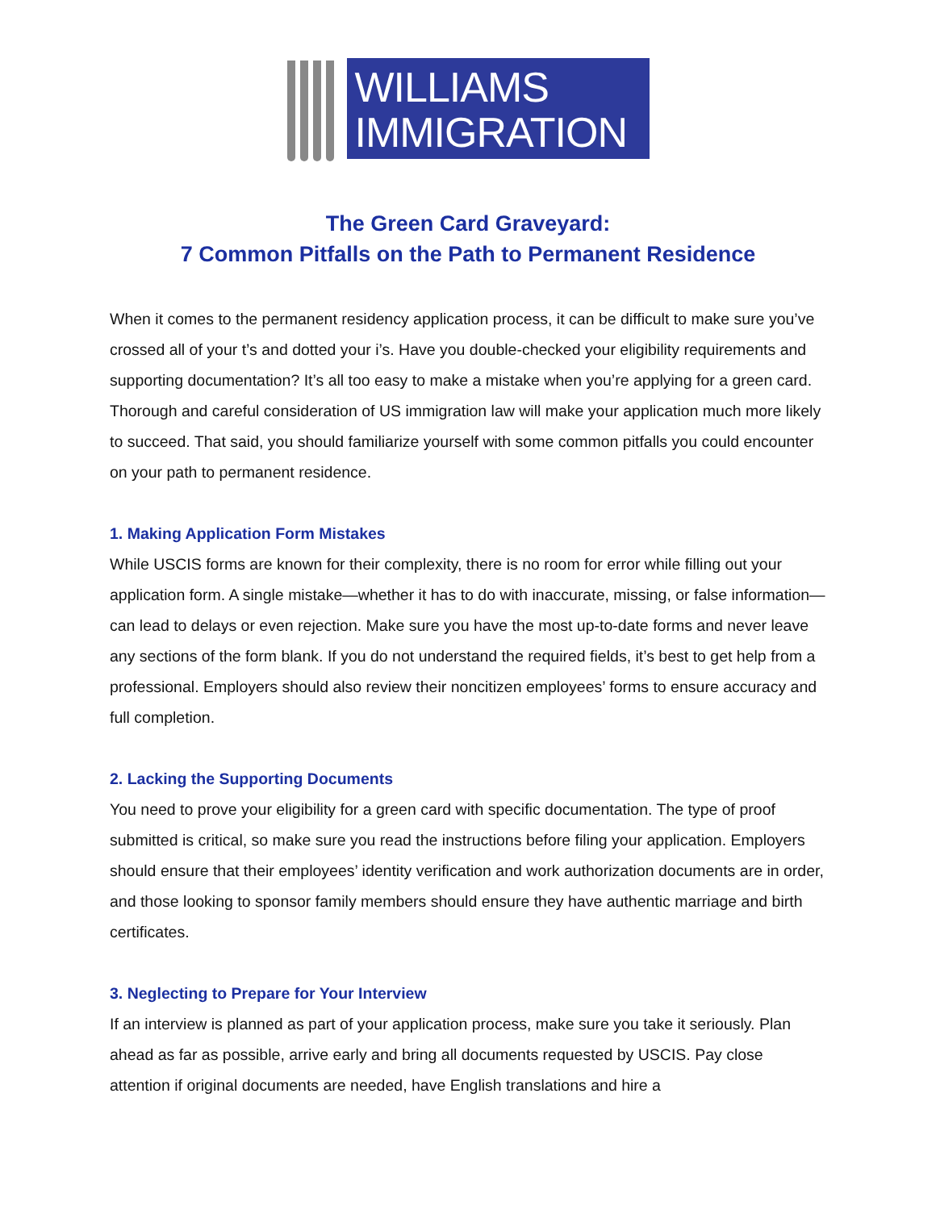WILLIAMS
IMMIGRATION
The Green Card Graveyard:
7 Common Pitfalls on the Path to Permanent Residence
When it comes to the permanent residency application process, it can be difficult to make sure you’ve crossed all of your t’s and dotted your i’s. Have you double-checked your eligibility requirements and supporting documentation? It’s all too easy to make a mistake when you’re applying for a green card. Thorough and careful consideration of US immigration law will make your application much more likely to succeed. That said, you should familiarize yourself with some common pitfalls you could encounter on your path to permanent residence.
1. Making Application Form Mistakes
While USCIS forms are known for their complexity, there is no room for error while filling out your application form. A single mistake—whether it has to do with inaccurate, missing, or false information—can lead to delays or even rejection. Make sure you have the most up-to-date forms and never leave any sections of the form blank. If you do not understand the required fields, it’s best to get help from a professional. Employers should also review their noncitizen employees’ forms to ensure accuracy and full completion.
2. Lacking the Supporting Documents
You need to prove your eligibility for a green card with specific documentation. The type of proof submitted is critical, so make sure you read the instructions before filing your application. Employers should ensure that their employees’ identity verification and work authorization documents are in order, and those looking to sponsor family members should ensure they have authentic marriage and birth certificates.
3. Neglecting to Prepare for Your Interview
If an interview is planned as part of your application process, make sure you take it seriously. Plan ahead as far as possible, arrive early and bring all documents requested by USCIS. Pay close attention if original documents are needed, have English translations and hire a